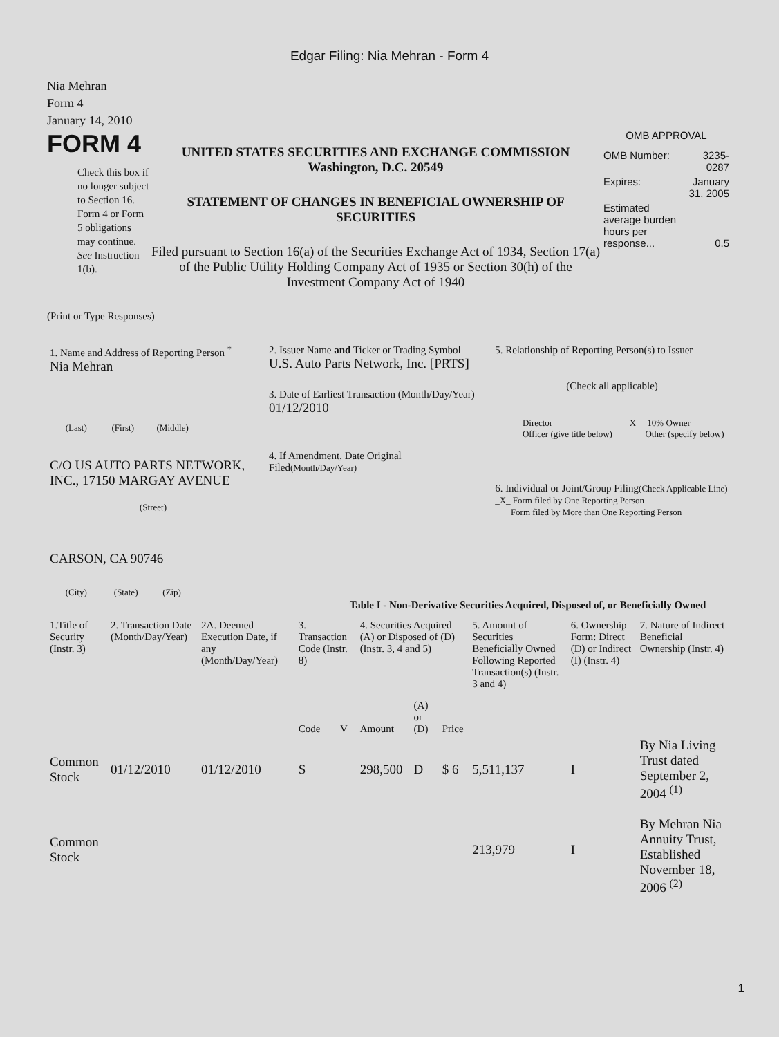Edgar Filing: Nia Mehran - Form 4
Nia Mehran
Form 4
January 14, 2010
FORM 4
Check this box if no longer subject to Section 16. Form 4 or Form 5 obligations may continue. See Instruction 1(b).
UNITED STATES SECURITIES AND EXCHANGE COMMISSION
Washington, D.C. 20549
STATEMENT OF CHANGES IN BENEFICIAL OWNERSHIP OF SECURITIES
Filed pursuant to Section 16(a) of the Securities Exchange Act of 1934, Section 17(a) of the Public Utility Holding Company Act of 1935 or Section 30(h) of the Investment Company Act of 1940
OMB APPROVAL
| OMB Number: | 3235-0287 |
| Expires: | January 31, 2005 |
| Estimated average burden hours per response... | 0.5 |
(Print or Type Responses)
| 1. Name and Address of Reporting Person <sup>*</sup> Nia Mehran (Last) (First) (Middle) C/O US AUTO PARTS NETWORK, INC., 17150 MARGAY AVENUE (Street) CARSON, CA 90746 (City) (State) (Zip) | 2. Issuer Name and Ticker or Trading Symbol U.S. Auto Parts Network, Inc. [PRTS] 3. Date of Earliest Transaction (Month/Day/Year) 01/12/2010 4. If Amendment, Date Original Filed (Month/Day/Year) | 5. Relationship of Reporting Person(s) to Issuer (Check all applicable) / _____ Director _____ Officer (give title below) / __X__ 10% Owner _____ Other (specify below) / 6. Individual or Joint/Group Filing (Check Applicable Line) _X_ Form filed by One Reporting Person ___ Form filed by More than One Reporting Person |
Table I - Non-Derivative Securities Acquired, Disposed of, or Beneficially Owned
| 1.Title of Security (Instr. 3) | 2. Transaction Date (Month/Day/Year) | 2A. Deemed Execution Date, if any (Month/Day/Year) | 3. Transaction Code (Instr. 8) | | 4. Securities Acquired (A) or Disposed of (D) (Instr. 3, 4 and 5) | | | 5. Amount of Securities Beneficially Owned Following Reported Transaction(s) (Instr. 3 and 4) | 6. Ownership Form: Direct (D) or Indirect (I) (Instr. 4) | 7. Nature of Indirect Beneficial Ownership (Instr. 4) |
| --- | --- | --- | --- | --- | --- | --- | --- | --- | --- | --- |
| | | | Code | V | Amount | (A) or (D) | Price | | | |
| Common Stock | 01/12/2010 | 01/12/2010 | S | | 298,500 | D | $ 6 | 5,511,137 | I | By Nia Living Trust dated September 2, 2004 <sup>(1)</sup> |
| Common Stock | | | | | | | | 213,979 | I | By Mehran Nia Annuity Trust, Established November 18, 2006 <sup>(2)</sup> |
1